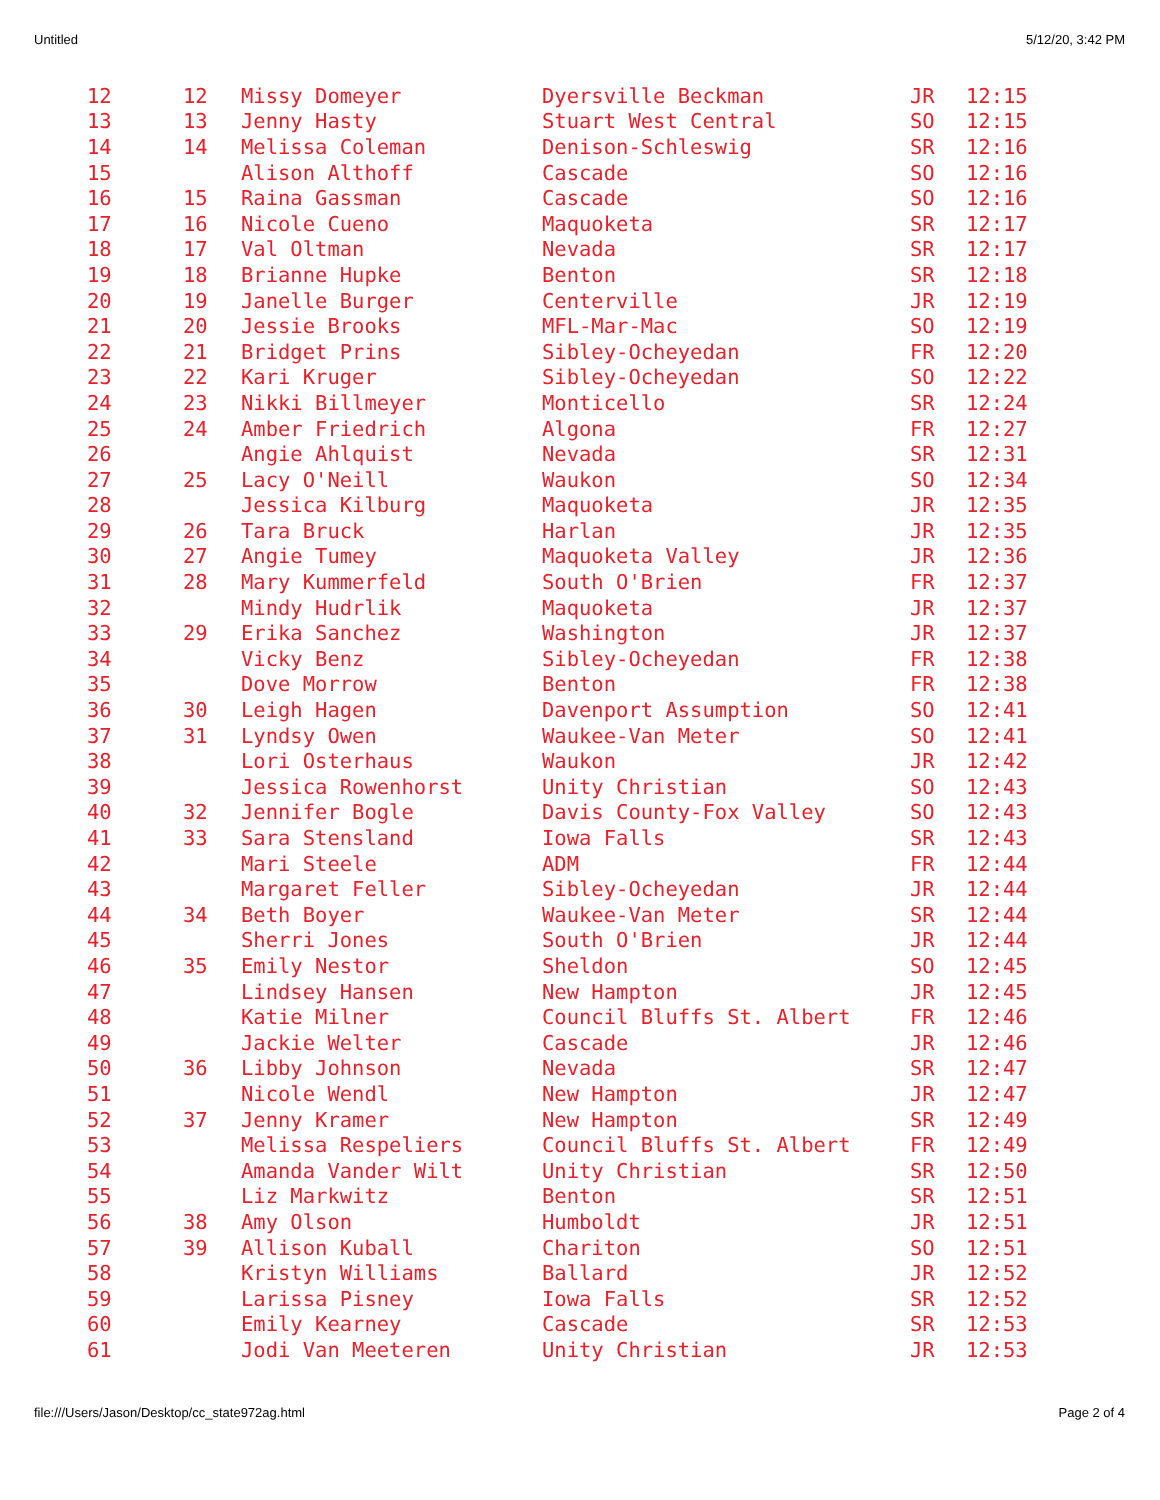Untitled 5/12/20, 3:42 PM
| 12 | 12 | Missy Domeyer | Dyersville Beckman | JR | 12:15 |
| 13 | 13 | Jenny Hasty | Stuart West Central | SO | 12:15 |
| 14 | 14 | Melissa Coleman | Denison-Schleswig | SR | 12:16 |
| 15 | | Alison Althoff | Cascade | SO | 12:16 |
| 16 | 15 | Raina Gassman | Cascade | SO | 12:16 |
| 17 | 16 | Nicole Cueno | Maquoketa | SR | 12:17 |
| 18 | 17 | Val Oltman | Nevada | SR | 12:17 |
| 19 | 18 | Brianne Hupke | Benton | SR | 12:18 |
| 20 | 19 | Janelle Burger | Centerville | JR | 12:19 |
| 21 | 20 | Jessie Brooks | MFL-Mar-Mac | SO | 12:19 |
| 22 | 21 | Bridget Prins | Sibley-Ocheyedan | FR | 12:20 |
| 23 | 22 | Kari Kruger | Sibley-Ocheyedan | SO | 12:22 |
| 24 | 23 | Nikki Billmeyer | Monticello | SR | 12:24 |
| 25 | 24 | Amber Friedrich | Algona | FR | 12:27 |
| 26 | | Angie Ahlquist | Nevada | SR | 12:31 |
| 27 | 25 | Lacy O'Neill | Waukon | SO | 12:34 |
| 28 | | Jessica Kilburg | Maquoketa | JR | 12:35 |
| 29 | 26 | Tara Bruck | Harlan | JR | 12:35 |
| 30 | 27 | Angie Tumey | Maquoketa Valley | JR | 12:36 |
| 31 | 28 | Mary Kummerfeld | South O'Brien | FR | 12:37 |
| 32 | | Mindy Hudrlik | Maquoketa | JR | 12:37 |
| 33 | 29 | Erika Sanchez | Washington | JR | 12:37 |
| 34 | | Vicky Benz | Sibley-Ocheyedan | FR | 12:38 |
| 35 | | Dove Morrow | Benton | FR | 12:38 |
| 36 | 30 | Leigh Hagen | Davenport Assumption | SO | 12:41 |
| 37 | 31 | Lyndsy Owen | Waukee-Van Meter | SO | 12:41 |
| 38 | | Lori Osterhaus | Waukon | JR | 12:42 |
| 39 | | Jessica Rowenhorst | Unity Christian | SO | 12:43 |
| 40 | 32 | Jennifer Bogle | Davis County-Fox Valley | SO | 12:43 |
| 41 | 33 | Sara Stensland | Iowa Falls | SR | 12:43 |
| 42 | | Mari Steele | ADM | FR | 12:44 |
| 43 | | Margaret Feller | Sibley-Ocheyedan | JR | 12:44 |
| 44 | 34 | Beth Boyer | Waukee-Van Meter | SR | 12:44 |
| 45 | | Sherri Jones | South O'Brien | JR | 12:44 |
| 46 | 35 | Emily Nestor | Sheldon | SO | 12:45 |
| 47 | | Lindsey Hansen | New Hampton | JR | 12:45 |
| 48 | | Katie Milner | Council Bluffs St. Albert | FR | 12:46 |
| 49 | | Jackie Welter | Cascade | JR | 12:46 |
| 50 | 36 | Libby Johnson | Nevada | SR | 12:47 |
| 51 | | Nicole Wendl | New Hampton | JR | 12:47 |
| 52 | 37 | Jenny Kramer | New Hampton | SR | 12:49 |
| 53 | | Melissa Respeliers | Council Bluffs St. Albert | FR | 12:49 |
| 54 | | Amanda Vander Wilt | Unity Christian | SR | 12:50 |
| 55 | | Liz Markwitz | Benton | SR | 12:51 |
| 56 | 38 | Amy Olson | Humboldt | JR | 12:51 |
| 57 | 39 | Allison Kuball | Chariton | SO | 12:51 |
| 58 | | Kristyn Williams | Ballard | JR | 12:52 |
| 59 | | Larissa Pisney | Iowa Falls | SR | 12:52 |
| 60 | | Emily Kearney | Cascade | SR | 12:53 |
| 61 | | Jodi Van Meeteren | Unity Christian | JR | 12:53 |
file:///Users/Jason/Desktop/cc_state972ag.html Page 2 of 4